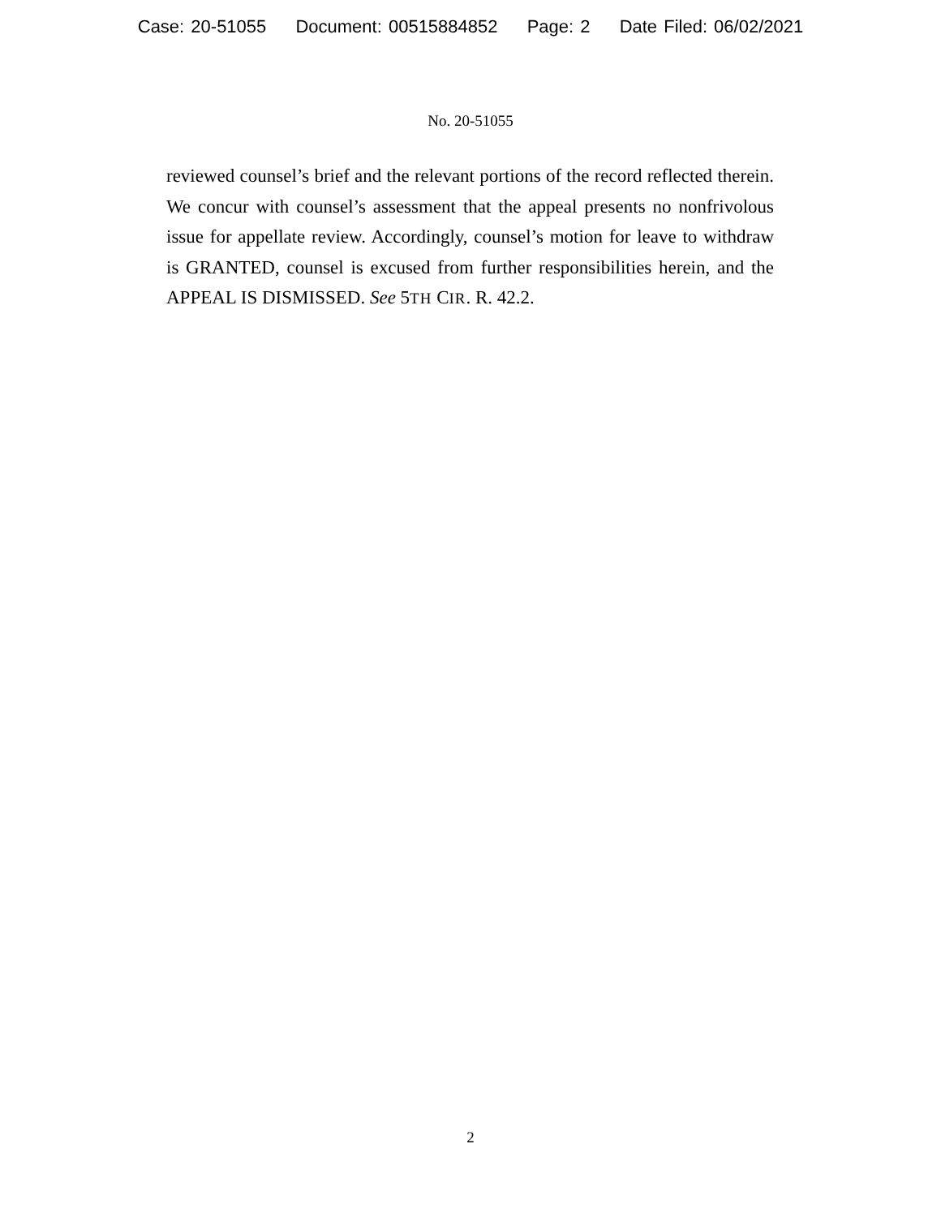Case: 20-51055 Document: 00515884852 Page: 2 Date Filed: 06/02/2021
No. 20-51055
reviewed counsel’s brief and the relevant portions of the record reflected therein. We concur with counsel’s assessment that the appeal presents no nonfrivolous issue for appellate review. Accordingly, counsel’s motion for leave to withdraw is GRANTED, counsel is excused from further responsibilities herein, and the APPEAL IS DISMISSED. See 5TH CIR. R. 42.2.
2